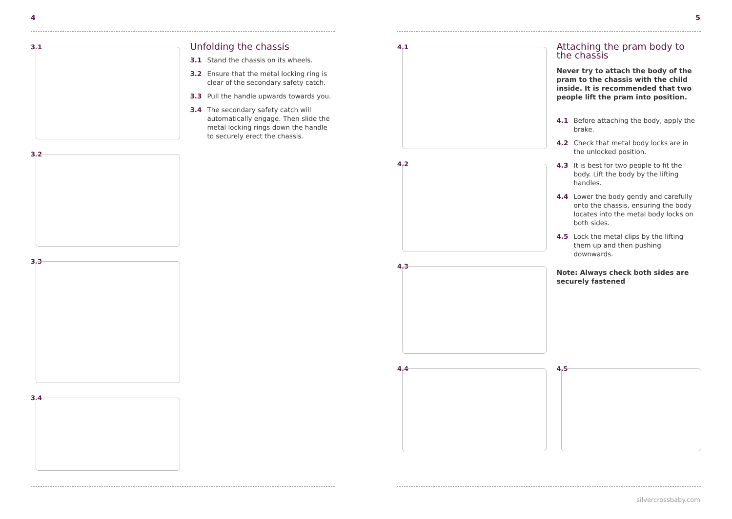4 5
3.1
3.2
3.3
3.4
Unfolding the chassis
3.1 Stand the chassis on its wheels.
3.2 Ensure that the metal locking ring is clear of the secondary safety catch.
3.3 Pull the handle upwards towards you.
3.4 The secondary safety catch will automatically engage. Then slide the metal locking rings down the handle to securely erect the chassis.
4.1
4.2
4.3
4.4
Attaching the pram body to the chassis
Never try to attach the body of the pram to the chassis with the child inside. It is recommended that two people lift the pram into position.
4.1 Before attaching the body, apply the brake.
4.2 Check that metal body locks are in the unlocked position.
4.3 It is best for two people to fit the body. Lift the body by the lifting handles.
4.4 Lower the body gently and carefully onto the chassis, ensuring the body locates into the metal body locks on both sides.
4.5 Lock the metal clips by the lifting them up and then pushing downwards.
Note: Always check both sides are securely fastened
4.5
silvercrossbaby.com